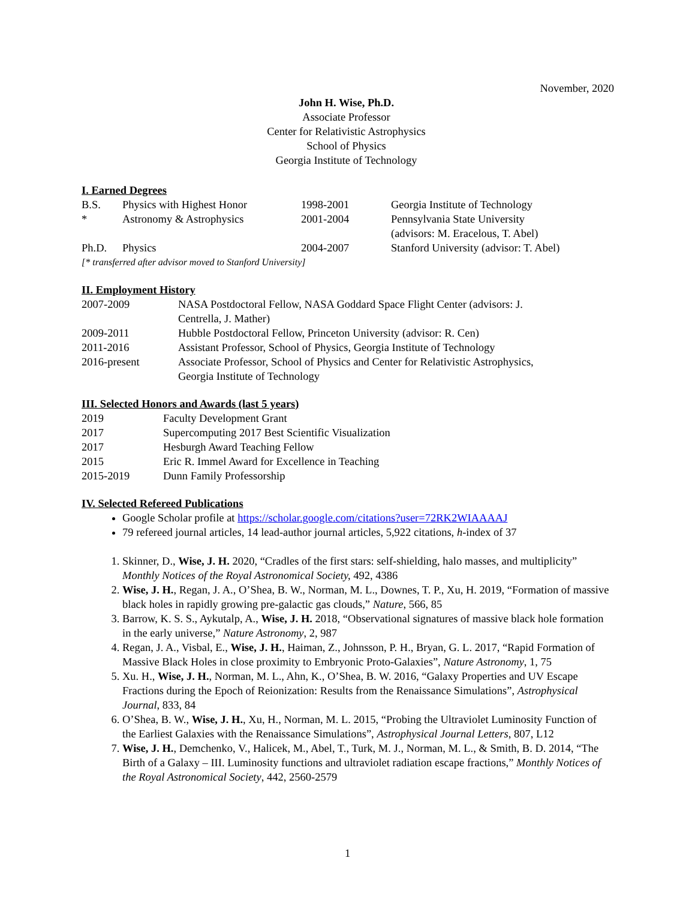November, 2020
John H. Wise, Ph.D.
Associate Professor
Center for Relativistic Astrophysics
School of Physics
Georgia Institute of Technology
I. Earned Degrees
| B.S. | Physics with Highest Honor | 1998-2001 | Georgia Institute of Technology |
| * | Astronomy & Astrophysics | 2001-2004 | Pennsylvania State University (advisors: M. Eracelous, T. Abel) |
| Ph.D. | Physics | 2004-2007 | Stanford University (advisor: T. Abel) |
[* transferred after advisor moved to Stanford University]
II. Employment History
| 2007-2009 | NASA Postdoctoral Fellow, NASA Goddard Space Flight Center (advisors: J. Centrella, J. Mather) |
| 2009-2011 | Hubble Postdoctoral Fellow, Princeton University (advisor: R. Cen) |
| 2011-2016 | Assistant Professor, School of Physics, Georgia Institute of Technology |
| 2016-present | Associate Professor, School of Physics and Center for Relativistic Astrophysics, Georgia Institute of Technology |
III. Selected Honors and Awards (last 5 years)
| 2019 | Faculty Development Grant |
| 2017 | Supercomputing 2017 Best Scientific Visualization |
| 2017 | Hesburgh Award Teaching Fellow |
| 2015 | Eric R. Immel Award for Excellence in Teaching |
| 2015-2019 | Dunn Family Professorship |
IV. Selected Refereed Publications
Google Scholar profile at https://scholar.google.com/citations?user=72RK2WIAAAAJ
79 refereed journal articles, 14 lead-author journal articles, 5,922 citations, h-index of 37
1. Skinner, D., Wise, J. H. 2020, “Cradles of the first stars: self-shielding, halo masses, and multiplicity” Monthly Notices of the Royal Astronomical Society, 492, 4386
2. Wise, J. H., Regan, J. A., O’Shea, B. W., Norman, M. L., Downes, T. P., Xu, H. 2019, “Formation of massive black holes in rapidly growing pre-galactic gas clouds,” Nature, 566, 85
3. Barrow, K. S. S., Aykutalp, A., Wise, J. H. 2018, “Observational signatures of massive black hole formation in the early universe,” Nature Astronomy, 2, 987
4. Regan, J. A., Visbal, E., Wise, J. H., Haiman, Z., Johnsson, P. H., Bryan, G. L. 2017, “Rapid Formation of Massive Black Holes in close proximity to Embryonic Proto-Galaxies”, Nature Astronomy, 1, 75
5. Xu. H., Wise, J. H., Norman, M. L., Ahn, K., O’Shea, B. W. 2016, “Galaxy Properties and UV Escape Fractions during the Epoch of Reionization: Results from the Renaissance Simulations”, Astrophysical Journal, 833, 84
6. O’Shea, B. W., Wise, J. H., Xu, H., Norman, M. L. 2015, “Probing the Ultraviolet Luminosity Function of the Earliest Galaxies with the Renaissance Simulations”, Astrophysical Journal Letters, 807, L12
7. Wise, J. H., Demchenko, V., Halicek, M., Abel, T., Turk, M. J., Norman, M. L., & Smith, B. D. 2014, “The Birth of a Galaxy – III. Luminosity functions and ultraviolet radiation escape fractions,” Monthly Notices of the Royal Astronomical Society, 442, 2560-2579
1